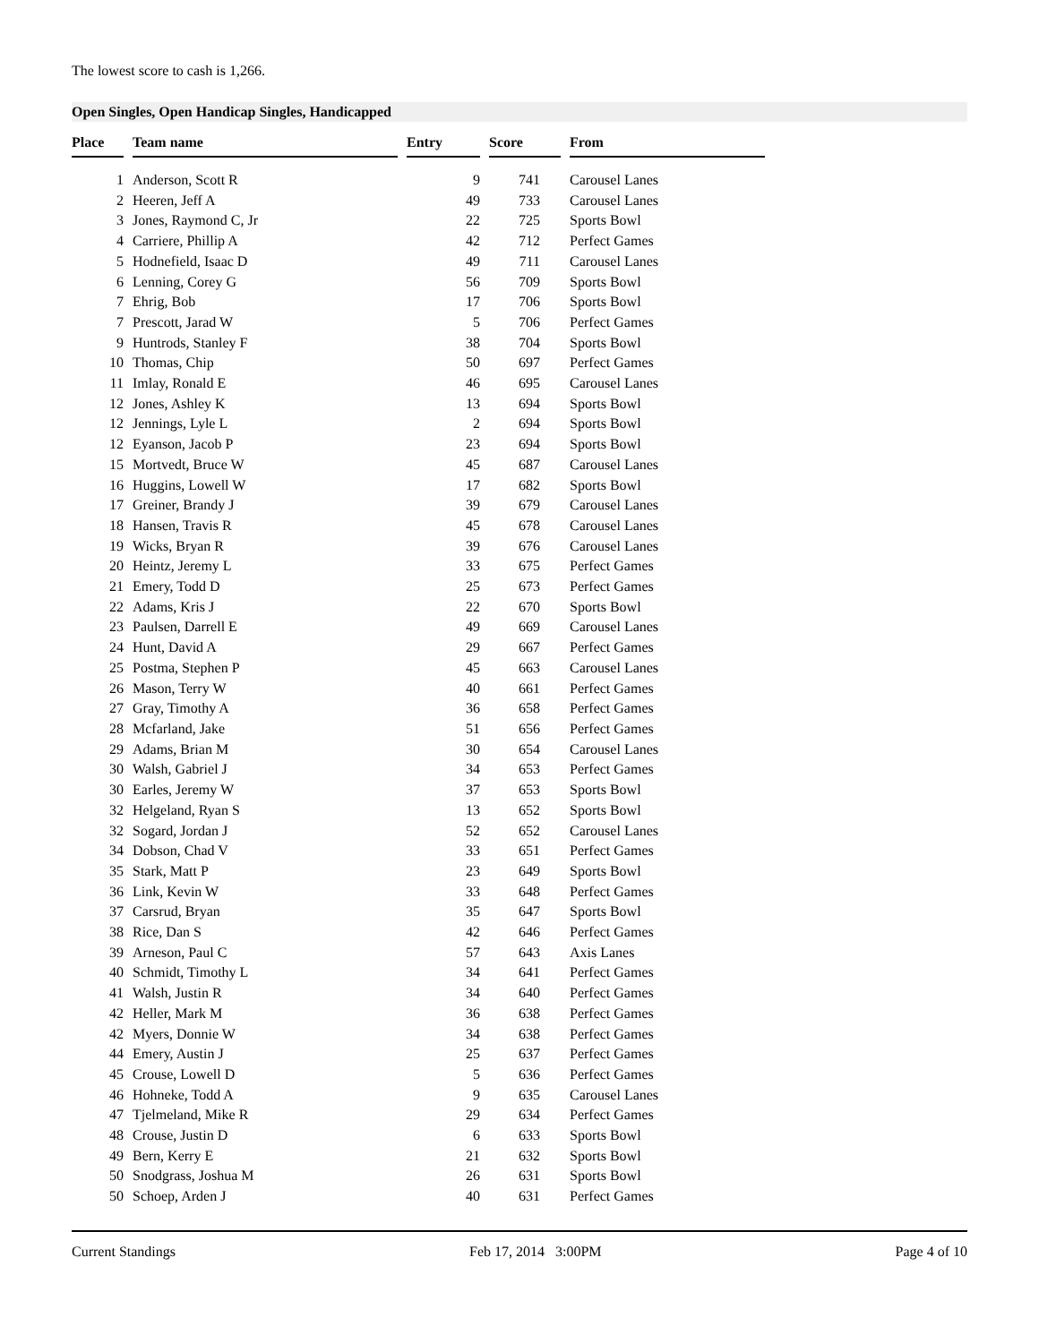The lowest score to cash is 1,266.
Open Singles, Open Handicap Singles, Handicapped
| Place | | Team name | | Entry | | Score | | From |
| --- | --- | --- | --- | --- | --- | --- | --- | --- |
| 1 | | Anderson, Scott R | | 9 | | 741 | | Carousel Lanes |
| 2 | | Heeren, Jeff A | | 49 | | 733 | | Carousel Lanes |
| 3 | | Jones, Raymond C, Jr | | 22 | | 725 | | Sports Bowl |
| 4 | | Carriere, Phillip A | | 42 | | 712 | | Perfect Games |
| 5 | | Hodnefield, Isaac D | | 49 | | 711 | | Carousel Lanes |
| 6 | | Lenning, Corey G | | 56 | | 709 | | Sports Bowl |
| 7 | | Ehrig, Bob | | 17 | | 706 | | Sports Bowl |
| 7 | | Prescott, Jarad W | | 5 | | 706 | | Perfect Games |
| 9 | | Huntrods, Stanley F | | 38 | | 704 | | Sports Bowl |
| 10 | | Thomas, Chip | | 50 | | 697 | | Perfect Games |
| 11 | | Imlay, Ronald E | | 46 | | 695 | | Carousel Lanes |
| 12 | | Jones, Ashley K | | 13 | | 694 | | Sports Bowl |
| 12 | | Jennings, Lyle L | | 2 | | 694 | | Sports Bowl |
| 12 | | Eyanson, Jacob P | | 23 | | 694 | | Sports Bowl |
| 15 | | Mortvedt, Bruce W | | 45 | | 687 | | Carousel Lanes |
| 16 | | Huggins, Lowell W | | 17 | | 682 | | Sports Bowl |
| 17 | | Greiner, Brandy J | | 39 | | 679 | | Carousel Lanes |
| 18 | | Hansen, Travis R | | 45 | | 678 | | Carousel Lanes |
| 19 | | Wicks, Bryan R | | 39 | | 676 | | Carousel Lanes |
| 20 | | Heintz, Jeremy L | | 33 | | 675 | | Perfect Games |
| 21 | | Emery, Todd D | | 25 | | 673 | | Perfect Games |
| 22 | | Adams, Kris J | | 22 | | 670 | | Sports Bowl |
| 23 | | Paulsen, Darrell E | | 49 | | 669 | | Carousel Lanes |
| 24 | | Hunt, David A | | 29 | | 667 | | Perfect Games |
| 25 | | Postma, Stephen P | | 45 | | 663 | | Carousel Lanes |
| 26 | | Mason, Terry W | | 40 | | 661 | | Perfect Games |
| 27 | | Gray, Timothy A | | 36 | | 658 | | Perfect Games |
| 28 | | Mcfarland, Jake | | 51 | | 656 | | Perfect Games |
| 29 | | Adams, Brian M | | 30 | | 654 | | Carousel Lanes |
| 30 | | Walsh, Gabriel J | | 34 | | 653 | | Perfect Games |
| 30 | | Earles, Jeremy W | | 37 | | 653 | | Sports Bowl |
| 32 | | Helgeland, Ryan S | | 13 | | 652 | | Sports Bowl |
| 32 | | Sogard, Jordan J | | 52 | | 652 | | Carousel Lanes |
| 34 | | Dobson, Chad V | | 33 | | 651 | | Perfect Games |
| 35 | | Stark, Matt P | | 23 | | 649 | | Sports Bowl |
| 36 | | Link, Kevin W | | 33 | | 648 | | Perfect Games |
| 37 | | Carsrud, Bryan | | 35 | | 647 | | Sports Bowl |
| 38 | | Rice, Dan S | | 42 | | 646 | | Perfect Games |
| 39 | | Arneson, Paul C | | 57 | | 643 | | Axis Lanes |
| 40 | | Schmidt, Timothy L | | 34 | | 641 | | Perfect Games |
| 41 | | Walsh, Justin R | | 34 | | 640 | | Perfect Games |
| 42 | | Heller, Mark M | | 36 | | 638 | | Perfect Games |
| 42 | | Myers, Donnie W | | 34 | | 638 | | Perfect Games |
| 44 | | Emery, Austin J | | 25 | | 637 | | Perfect Games |
| 45 | | Crouse, Lowell D | | 5 | | 636 | | Perfect Games |
| 46 | | Hohneke, Todd A | | 9 | | 635 | | Carousel Lanes |
| 47 | | Tjelmeland, Mike R | | 29 | | 634 | | Perfect Games |
| 48 | | Crouse, Justin D | | 6 | | 633 | | Sports Bowl |
| 49 | | Bern, Kerry E | | 21 | | 632 | | Sports Bowl |
| 50 | | Snodgrass, Joshua M | | 26 | | 631 | | Sports Bowl |
| 50 | | Schoep, Arden J | | 40 | | 631 | | Perfect Games |
Current Standings Feb 17, 2014 3:00PM Page 4 of 10